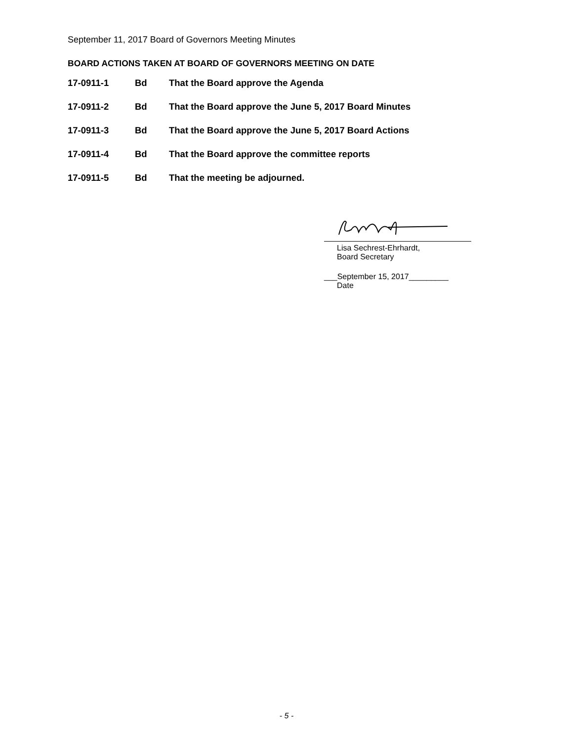September 11, 2017 Board of Governors Meeting Minutes
BOARD ACTIONS TAKEN AT BOARD OF GOVERNORS MEETING ON DATE
17-0911-1 Bd That the Board approve the Agenda
17-0911-2 Bd That the Board approve the June 5, 2017 Board Minutes
17-0911-3 Bd That the Board approve the June 5, 2017 Board Actions
17-0911-4 Bd That the Board approve the committee reports
17-0911-5 Bd That the meeting be adjourned.
Lisa Sechrest-Ehrhardt,
Board Secretary
___September 15, 2017_________
Date
- 5 -